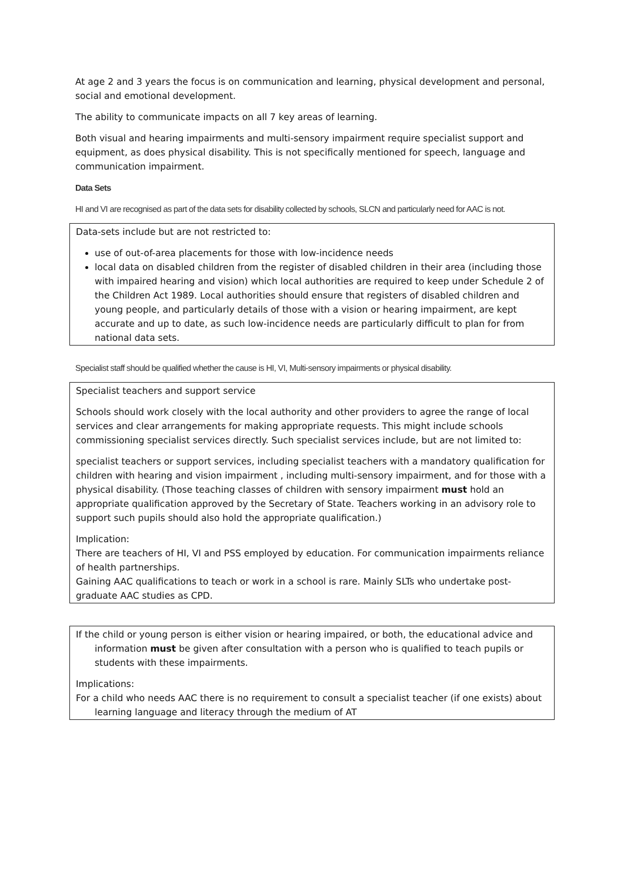At age 2 and 3 years the focus is on communication and learning, physical development and personal, social and emotional development.
The ability to communicate impacts on all 7 key areas of learning.
Both visual and hearing impairments and multi-sensory impairment require specialist support and equipment, as does physical disability. This is not specifically mentioned for speech, language and communication impairment.
Data Sets
HI and VI are recognised as part of the data sets for disability collected by schools, SLCN and particularly need for AAC is not.
Data-sets include but are not restricted to:
use of out-of-area placements for those with low-incidence needs
local data on disabled children from the register of disabled children in their area (including those with impaired hearing and vision) which local authorities are required to keep under Schedule 2 of the Children Act 1989. Local authorities should ensure that registers of disabled children and young people, and particularly details of those with a vision or hearing impairment, are kept accurate and up to date, as such low-incidence needs are particularly difficult to plan for from national data sets.
Specialist staff should be qualified whether the cause is HI, VI, Multi-sensory impairments or physical disability.
Specialist teachers and support service
Schools should work closely with the local authority and other providers to agree the range of local services and clear arrangements for making appropriate requests. This might include schools commissioning specialist services directly. Such specialist services include, but are not limited to:
specialist teachers or support services, including specialist teachers with a mandatory qualification for children with hearing and vision impairment , including multi-sensory impairment, and for those with a physical disability. (Those teaching classes of children with sensory impairment must hold an appropriate qualification approved by the Secretary of State. Teachers working in an advisory role to support such pupils should also hold the appropriate qualification.)
Implication:
There are teachers of HI, VI and PSS employed by education. For communication impairments reliance of health partnerships.
Gaining AAC qualifications to teach or work in a school is rare. Mainly SLTs who undertake post-graduate AAC studies as CPD.
If the child or young person is either vision or hearing impaired, or both, the educational advice and information must be given after consultation with a person who is qualified to teach pupils or students with these impairments.
Implications:
For a child who needs AAC there is no requirement to consult a specialist teacher (if one exists) about learning language and literacy through the medium of AT